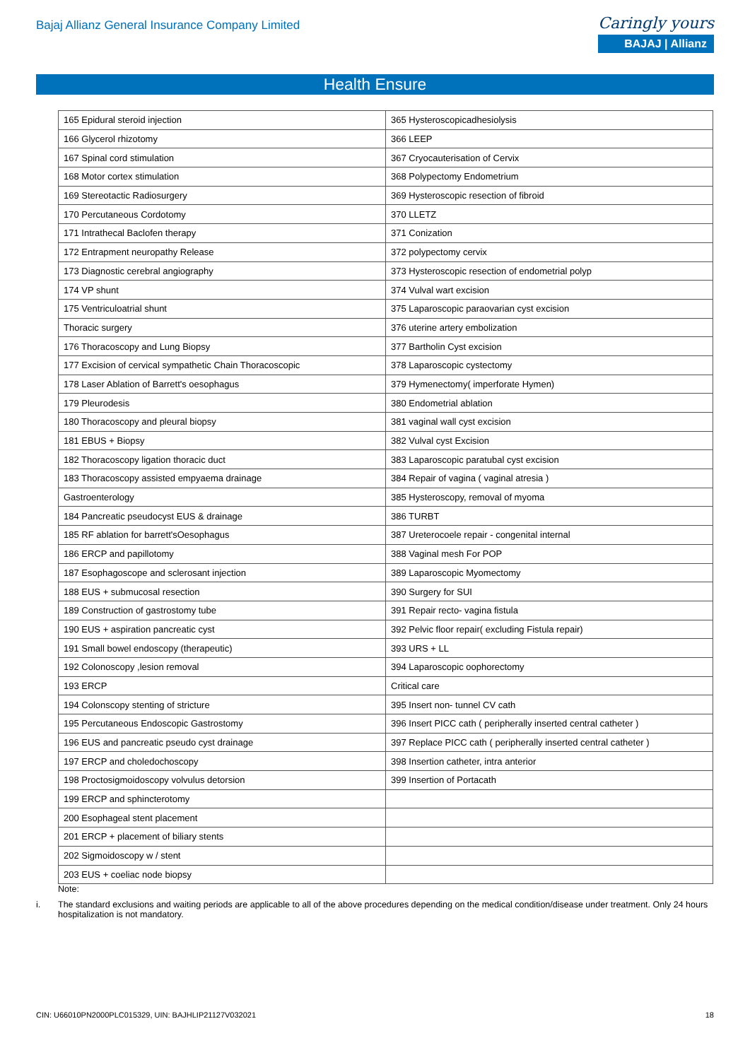Bajaj Allianz General Insurance Company Limited
Caringly yours
BAJAJ | Allianz
Health Ensure
| 165 Epidural steroid injection | 365 Hysteroscopicadhesiolysis |
| 166 Glycerol rhizotomy | 366 LEEP |
| 167 Spinal cord stimulation | 367 Cryocauterisation of Cervix |
| 168 Motor cortex stimulation | 368 Polypectomy Endometrium |
| 169 Stereotactic Radiosurgery | 369 Hysteroscopic resection of fibroid |
| 170 Percutaneous Cordotomy | 370 LLETZ |
| 171 Intrathecal Baclofen therapy | 371 Conization |
| 172 Entrapment neuropathy Release | 372 polypectomy cervix |
| 173 Diagnostic cerebral angiography | 373 Hysteroscopic resection of endometrial polyp |
| 174 VP shunt | 374 Vulval wart excision |
| 175 Ventriculoatrial shunt | 375 Laparoscopic paraovarian cyst excision |
| Thoracic surgery | 376 uterine artery embolization |
| 176 Thoracoscopy and Lung Biopsy | 377 Bartholin Cyst excision |
| 177 Excision of cervical sympathetic Chain Thoracoscopic | 378 Laparoscopic cystectomy |
| 178 Laser Ablation of Barrett's oesophagus | 379 Hymenectomy( imperforate Hymen) |
| 179 Pleurodesis | 380 Endometrial ablation |
| 180 Thoracoscopy and pleural biopsy | 381 vaginal wall cyst excision |
| 181 EBUS + Biopsy | 382 Vulval cyst Excision |
| 182 Thoracoscopy ligation thoracic duct | 383 Laparoscopic paratubal cyst excision |
| 183 Thoracoscopy assisted empyaema drainage | 384 Repair of vagina ( vaginal atresia ) |
| Gastroenterology | 385 Hysteroscopy, removal of myoma |
| 184 Pancreatic pseudocyst EUS & drainage | 386 TURBT |
| 185 RF ablation for barrett'sOesophagus | 387 Ureterocoele repair - congenital internal |
| 186 ERCP and papillotomy | 388 Vaginal mesh For POP |
| 187 Esophagoscope and sclerosant injection | 389 Laparoscopic Myomectomy |
| 188 EUS + submucosal resection | 390 Surgery for SUI |
| 189 Construction of gastrostomy tube | 391 Repair recto- vagina fistula |
| 190 EUS + aspiration pancreatic cyst | 392 Pelvic floor repair( excluding Fistula repair) |
| 191 Small bowel endoscopy (therapeutic) | 393 URS + LL |
| 192 Colonoscopy ,lesion removal | 394 Laparoscopic oophorectomy |
| 193 ERCP | Critical care |
| 194 Colonscopy stenting of stricture | 395 Insert non- tunnel CV cath |
| 195 Percutaneous Endoscopic Gastrostomy | 396 Insert PICC cath ( peripherally inserted central catheter ) |
| 196 EUS and pancreatic pseudo cyst drainage | 397 Replace PICC cath ( peripherally inserted central catheter ) |
| 197 ERCP and choledochoscopy | 398 Insertion catheter, intra anterior |
| 198 Proctosigmoidoscopy volvulus detorsion | 399 Insertion of Portacath |
| 199 ERCP and sphincterotomy | |
| 200 Esophageal stent placement | |
| 201 ERCP + placement of biliary stents | |
| 202 Sigmoidoscopy w / stent | |
| 203 EUS + coeliac node biopsy | |
Note:
i. The standard exclusions and waiting periods are applicable to all of the above procedures depending on the medical condition/disease under treatment. Only 24 hours hospitalization is not mandatory.
CIN: U66010PN2000PLC015329, UIN: BAJHLIP21127V032021 18